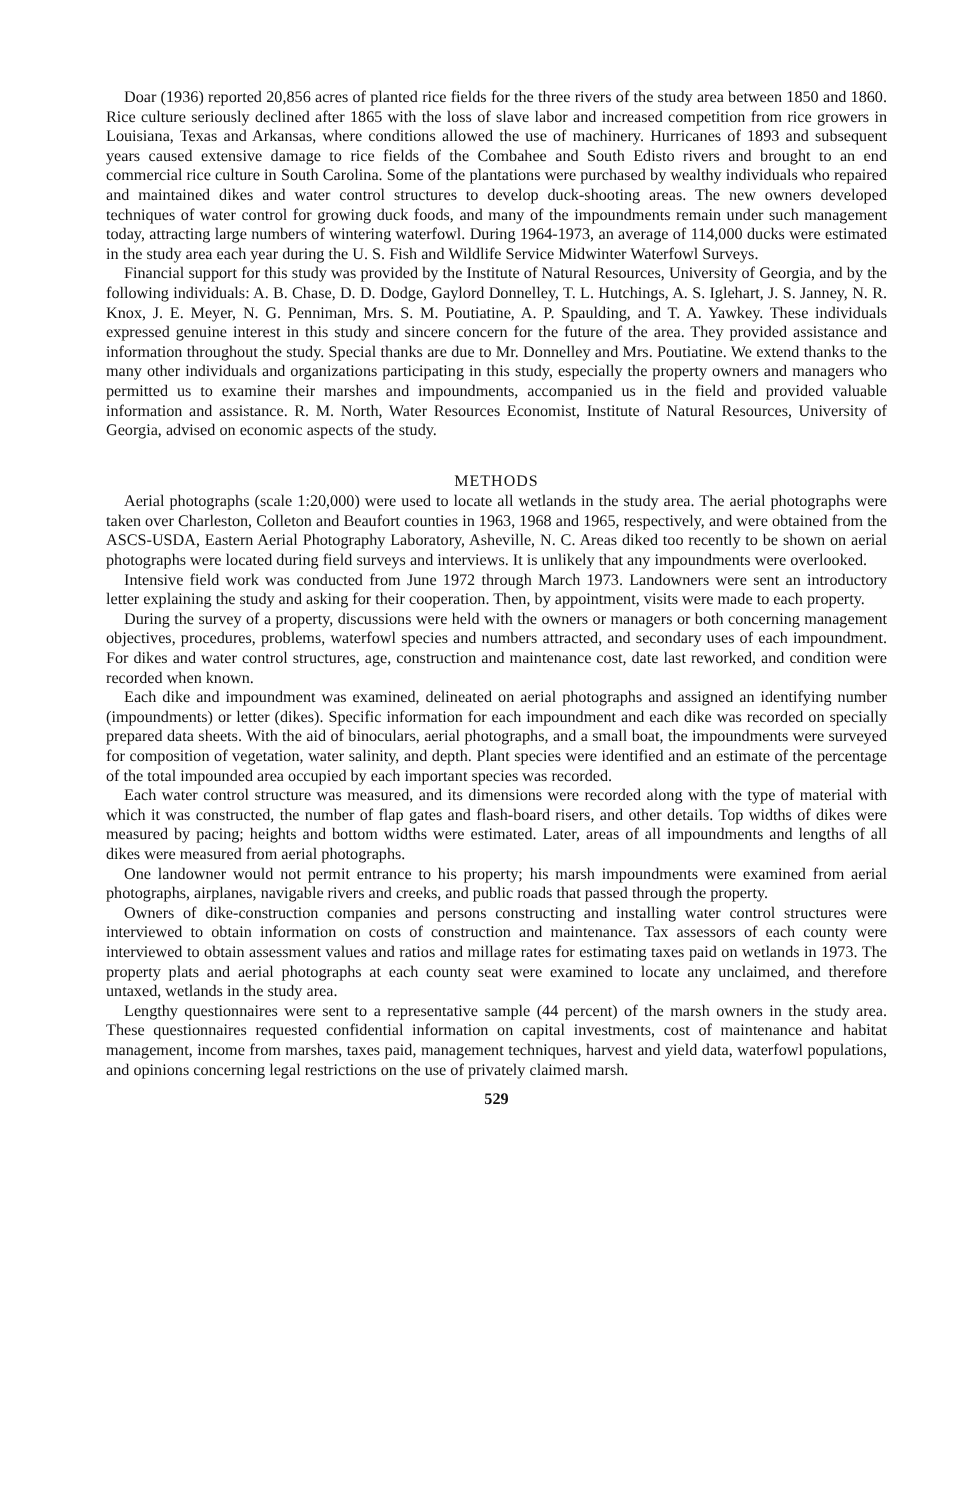Doar (1936) reported 20,856 acres of planted rice fields for the three rivers of the study area between 1850 and 1860. Rice culture seriously declined after 1865 with the loss of slave labor and increased competition from rice growers in Louisiana, Texas and Arkansas, where conditions allowed the use of machinery. Hurricanes of 1893 and subsequent years caused extensive damage to rice fields of the Combahee and South Edisto rivers and brought to an end commercial rice culture in South Carolina. Some of the plantations were purchased by wealthy individuals who repaired and maintained dikes and water control structures to develop duck-shooting areas. The new owners developed techniques of water control for growing duck foods, and many of the impoundments remain under such management today, attracting large numbers of wintering waterfowl. During 1964-1973, an average of 114,000 ducks were estimated in the study area each year during the U. S. Fish and Wildlife Service Midwinter Waterfowl Surveys.
Financial support for this study was provided by the Institute of Natural Resources, University of Georgia, and by the following individuals: A. B. Chase, D. D. Dodge, Gaylord Donnelley, T. L. Hutchings, A. S. Iglehart, J. S. Janney, N. R. Knox, J. E. Meyer, N. G. Penniman, Mrs. S. M. Poutiatine, A. P. Spaulding, and T. A. Yawkey. These individuals expressed genuine interest in this study and sincere concern for the future of the area. They provided assistance and information throughout the study. Special thanks are due to Mr. Donnelley and Mrs. Poutiatine. We extend thanks to the many other individuals and organizations participating in this study, especially the property owners and managers who permitted us to examine their marshes and impoundments, accompanied us in the field and provided valuable information and assistance. R. M. North, Water Resources Economist, Institute of Natural Resources, University of Georgia, advised on economic aspects of the study.
METHODS
Aerial photographs (scale 1:20,000) were used to locate all wetlands in the study area. The aerial photographs were taken over Charleston, Colleton and Beaufort counties in 1963, 1968 and 1965, respectively, and were obtained from the ASCS-USDA, Eastern Aerial Photography Laboratory, Asheville, N. C. Areas diked too recently to be shown on aerial photographs were located during field surveys and interviews. It is unlikely that any impoundments were overlooked.
Intensive field work was conducted from June 1972 through March 1973. Landowners were sent an introductory letter explaining the study and asking for their cooperation. Then, by appointment, visits were made to each property.
During the survey of a property, discussions were held with the owners or managers or both concerning management objectives, procedures, problems, waterfowl species and numbers attracted, and secondary uses of each impoundment. For dikes and water control structures, age, construction and maintenance cost, date last reworked, and condition were recorded when known.
Each dike and impoundment was examined, delineated on aerial photographs and assigned an identifying number (impoundments) or letter (dikes). Specific information for each impoundment and each dike was recorded on specially prepared data sheets. With the aid of binoculars, aerial photographs, and a small boat, the impoundments were surveyed for composition of vegetation, water salinity, and depth. Plant species were identified and an estimate of the percentage of the total impounded area occupied by each important species was recorded.
Each water control structure was measured, and its dimensions were recorded along with the type of material with which it was constructed, the number of flap gates and flash-board risers, and other details. Top widths of dikes were measured by pacing; heights and bottom widths were estimated. Later, areas of all impoundments and lengths of all dikes were measured from aerial photographs.
One landowner would not permit entrance to his property; his marsh impoundments were examined from aerial photographs, airplanes, navigable rivers and creeks, and public roads that passed through the property.
Owners of dike-construction companies and persons constructing and installing water control structures were interviewed to obtain information on costs of construction and maintenance. Tax assessors of each county were interviewed to obtain assessment values and ratios and millage rates for estimating taxes paid on wetlands in 1973. The property plats and aerial photographs at each county seat were examined to locate any unclaimed, and therefore untaxed, wetlands in the study area.
Lengthy questionnaires were sent to a representative sample (44 percent) of the marsh owners in the study area. These questionnaires requested confidential information on capital investments, cost of maintenance and habitat management, income from marshes, taxes paid, management techniques, harvest and yield data, waterfowl populations, and opinions concerning legal restrictions on the use of privately claimed marsh.
529